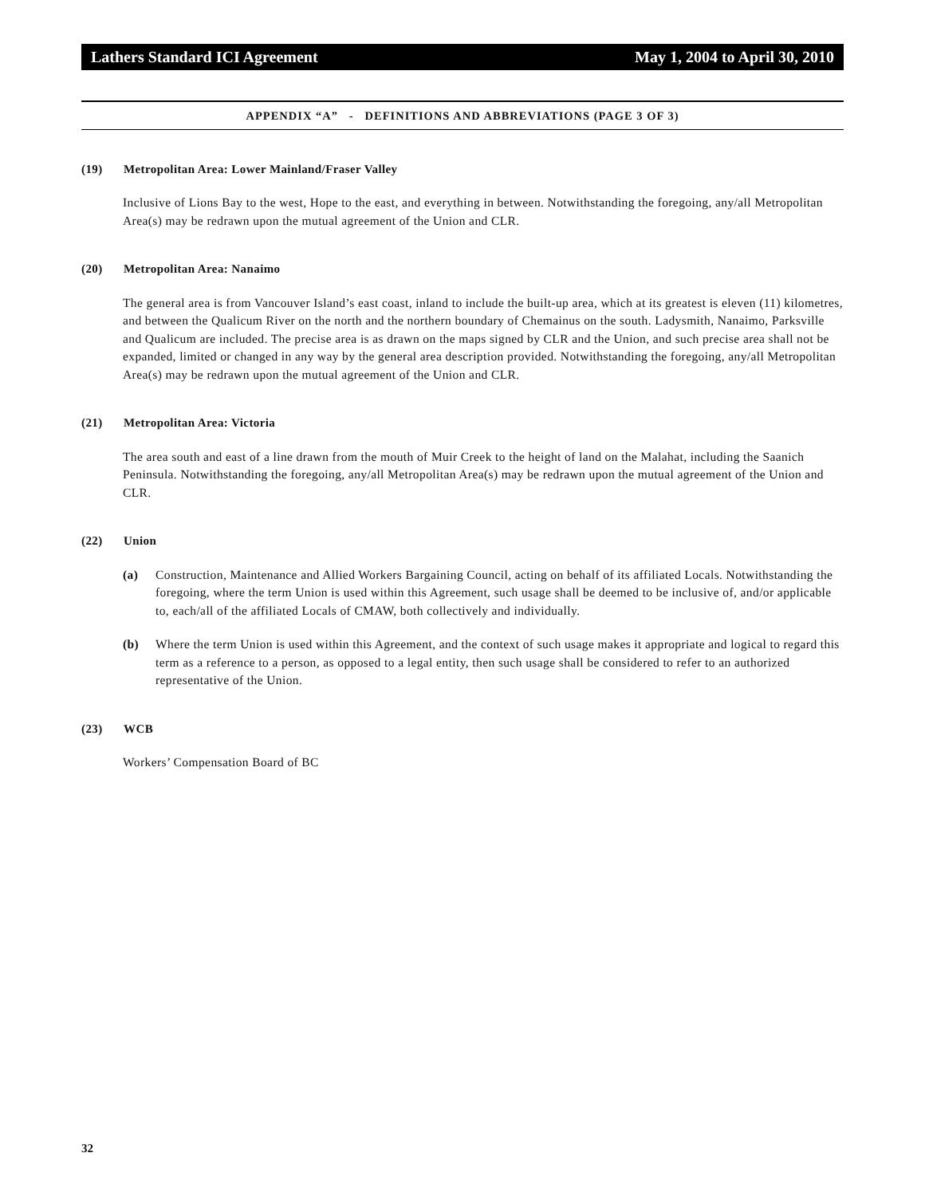Lathers Standard ICI Agreement May 1, 2004 to April 30, 2010
APPENDIX “A” - DEFINITIONS AND ABBREVIATIONS (PAGE 3 OF 3)
(19) Metropolitan Area: Lower Mainland/Fraser Valley
Inclusive of Lions Bay to the west, Hope to the east, and everything in between. Notwithstanding the foregoing, any/all Metropolitan Area(s) may be redrawn upon the mutual agreement of the Union and CLR.
(20) Metropolitan Area: Nanaimo
The general area is from Vancouver Island’s east coast, inland to include the built-up area, which at its greatest is eleven (11) kilometres, and between the Qualicum River on the north and the northern boundary of Chemainus on the south. Ladysmith, Nanaimo, Parksville and Qualicum are included. The precise area is as drawn on the maps signed by CLR and the Union, and such precise area shall not be expanded, limited or changed in any way by the general area description provided. Notwithstanding the foregoing, any/all Metropolitan Area(s) may be redrawn upon the mutual agreement of the Union and CLR.
(21) Metropolitan Area: Victoria
The area south and east of a line drawn from the mouth of Muir Creek to the height of land on the Malahat, including the Saanich Peninsula. Notwithstanding the foregoing, any/all Metropolitan Area(s) may be redrawn upon the mutual agreement of the Union and CLR.
(22) Union
(a) Construction, Maintenance and Allied Workers Bargaining Council, acting on behalf of its affiliated Locals. Notwithstanding the foregoing, where the term Union is used within this Agreement, such usage shall be deemed to be inclusive of, and/or applicable to, each/all of the affiliated Locals of CMAW, both collectively and individually.
(b) Where the term Union is used within this Agreement, and the context of such usage makes it appropriate and logical to regard this term as a reference to a person, as opposed to a legal entity, then such usage shall be considered to refer to an authorized representative of the Union.
(23) WCB
Workers’ Compensation Board of BC
32